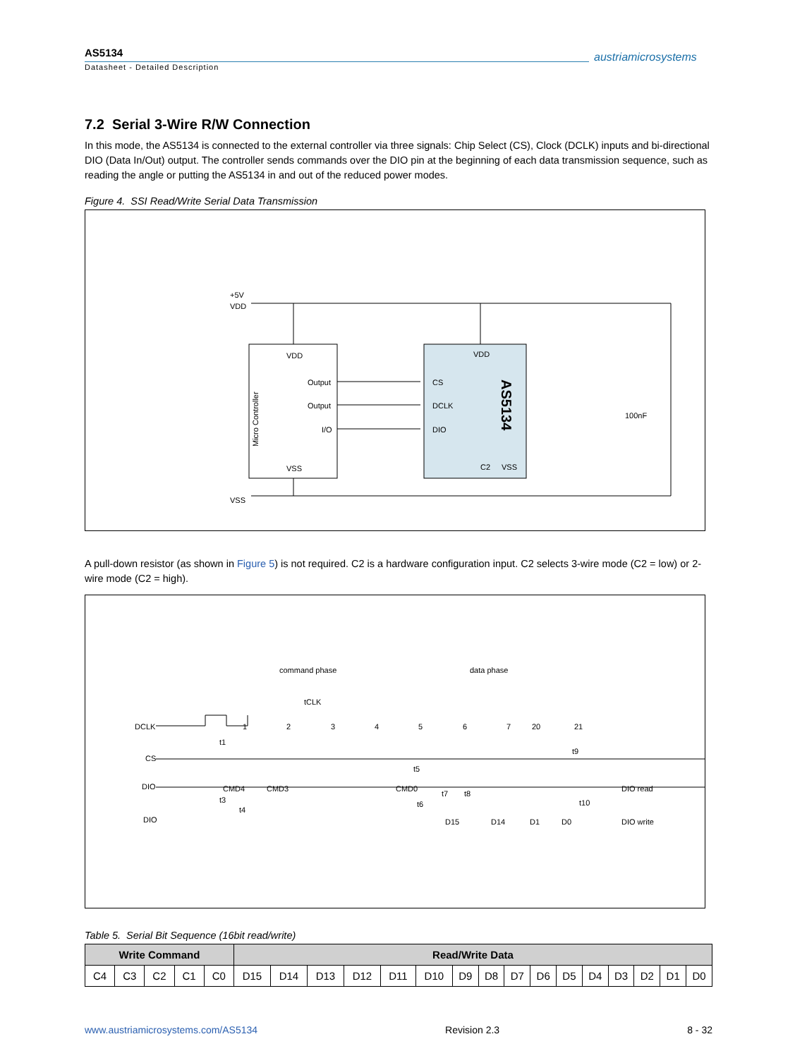AS5134
Datasheet - Detailed Description
austriamicrosystems
7.2 Serial 3-Wire R/W Connection
In this mode, the AS5134 is connected to the external controller via three signals: Chip Select (CS), Clock (DCLK) inputs and bi-directional DIO (Data In/Out) output. The controller sends commands over the DIO pin at the beginning of each data transmission sequence, such as reading the angle or putting the AS5134 in and out of the reduced power modes.
Figure 4. SSI Read/Write Serial Data Transmission
+5V
VDD
VDD
VDD
Output
Output
I/O
VSS
CS
DCLK
DIO
C2
VSS
Micro Controller
AS5134
100nF
VSS
A pull-down resistor (as shown in Figure 5) is not required. C2 is a hardware configuration input. C2 selects 3-wire mode (C2 = low) or 2-wire mode (C2 = high).
command phase
data phase
DCLK
CS
DIO
DIO
DIO read
DIO write
1
2
3
4
5
6
7
20
21
t1
tCLK
t5
t9
CMD4
CMD3
CMD0
t3
t4
t6
t7
t8
t10
D15
D14
D1
D0
Table 5. Serial Bit Sequence (16bit read/write)
| Write Command | | | | | Read/Write Data | | | | | | | | | | | | | | | |
| --- | --- | --- | --- | --- | --- | --- | --- | --- | --- | --- | --- | --- | --- | --- | --- | --- | --- | --- | --- | --- |
| C4 | C3 | C2 | C1 | C0 | D15 | D14 | D13 | D12 | D11 | D10 | D9 | D8 | D7 | D6 | D5 | D4 | D3 | D2 | D1 | D0 |
www.austriamicrosystems.com/AS5134 Revision 2.3 8 - 32